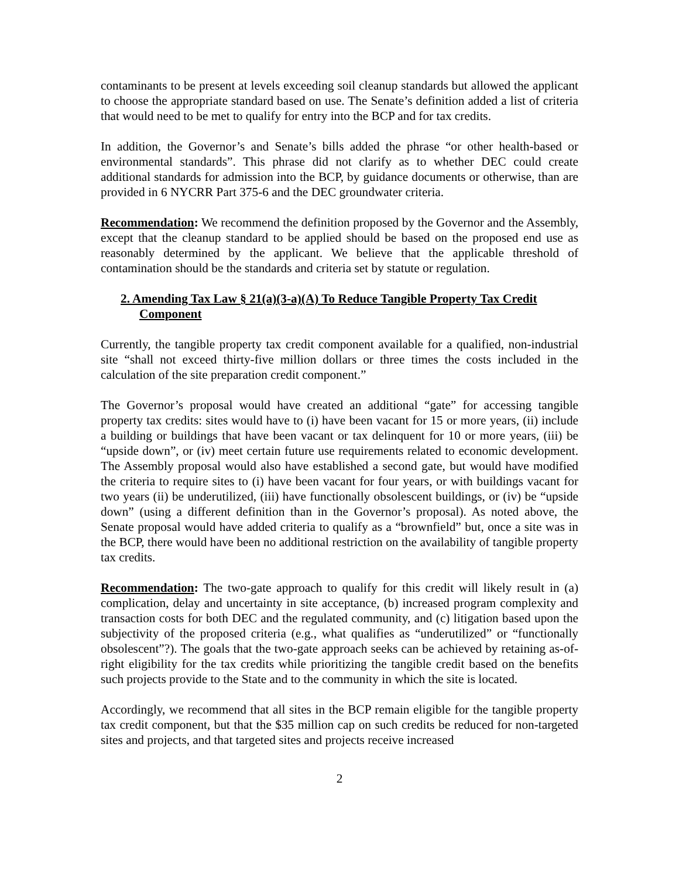contaminants to be present at levels exceeding soil cleanup standards but allowed the applicant to choose the appropriate standard based on use. The Senate’s definition added a list of criteria that would need to be met to qualify for entry into the BCP and for tax credits.
In addition, the Governor’s and Senate’s bills added the phrase “or other health-based or environmental standards”. This phrase did not clarify as to whether DEC could create additional standards for admission into the BCP, by guidance documents or otherwise, than are provided in 6 NYCRR Part 375-6 and the DEC groundwater criteria.
Recommendation: We recommend the definition proposed by the Governor and the Assembly, except that the cleanup standard to be applied should be based on the proposed end use as reasonably determined by the applicant. We believe that the applicable threshold of contamination should be the standards and criteria set by statute or regulation.
2. Amending Tax Law § 21(a)(3-a)(A) To Reduce Tangible Property Tax Credit Component
Currently, the tangible property tax credit component available for a qualified, non-industrial site “shall not exceed thirty-five million dollars or three times the costs included in the calculation of the site preparation credit component.”
The Governor’s proposal would have created an additional “gate” for accessing tangible property tax credits: sites would have to (i) have been vacant for 15 or more years, (ii) include a building or buildings that have been vacant or tax delinquent for 10 or more years, (iii) be “upside down”, or (iv) meet certain future use requirements related to economic development. The Assembly proposal would also have established a second gate, but would have modified the criteria to require sites to (i) have been vacant for four years, or with buildings vacant for two years (ii) be underutilized, (iii) have functionally obsolescent buildings, or (iv) be “upside down” (using a different definition than in the Governor’s proposal). As noted above, the Senate proposal would have added criteria to qualify as a “brownfield” but, once a site was in the BCP, there would have been no additional restriction on the availability of tangible property tax credits.
Recommendation: The two-gate approach to qualify for this credit will likely result in (a) complication, delay and uncertainty in site acceptance, (b) increased program complexity and transaction costs for both DEC and the regulated community, and (c) litigation based upon the subjectivity of the proposed criteria (e.g., what qualifies as “underutilized” or “functionally obsolescent”?). The goals that the two-gate approach seeks can be achieved by retaining as-of-right eligibility for the tax credits while prioritizing the tangible credit based on the benefits such projects provide to the State and to the community in which the site is located.
Accordingly, we recommend that all sites in the BCP remain eligible for the tangible property tax credit component, but that the $35 million cap on such credits be reduced for non-targeted sites and projects, and that targeted sites and projects receive increased
2